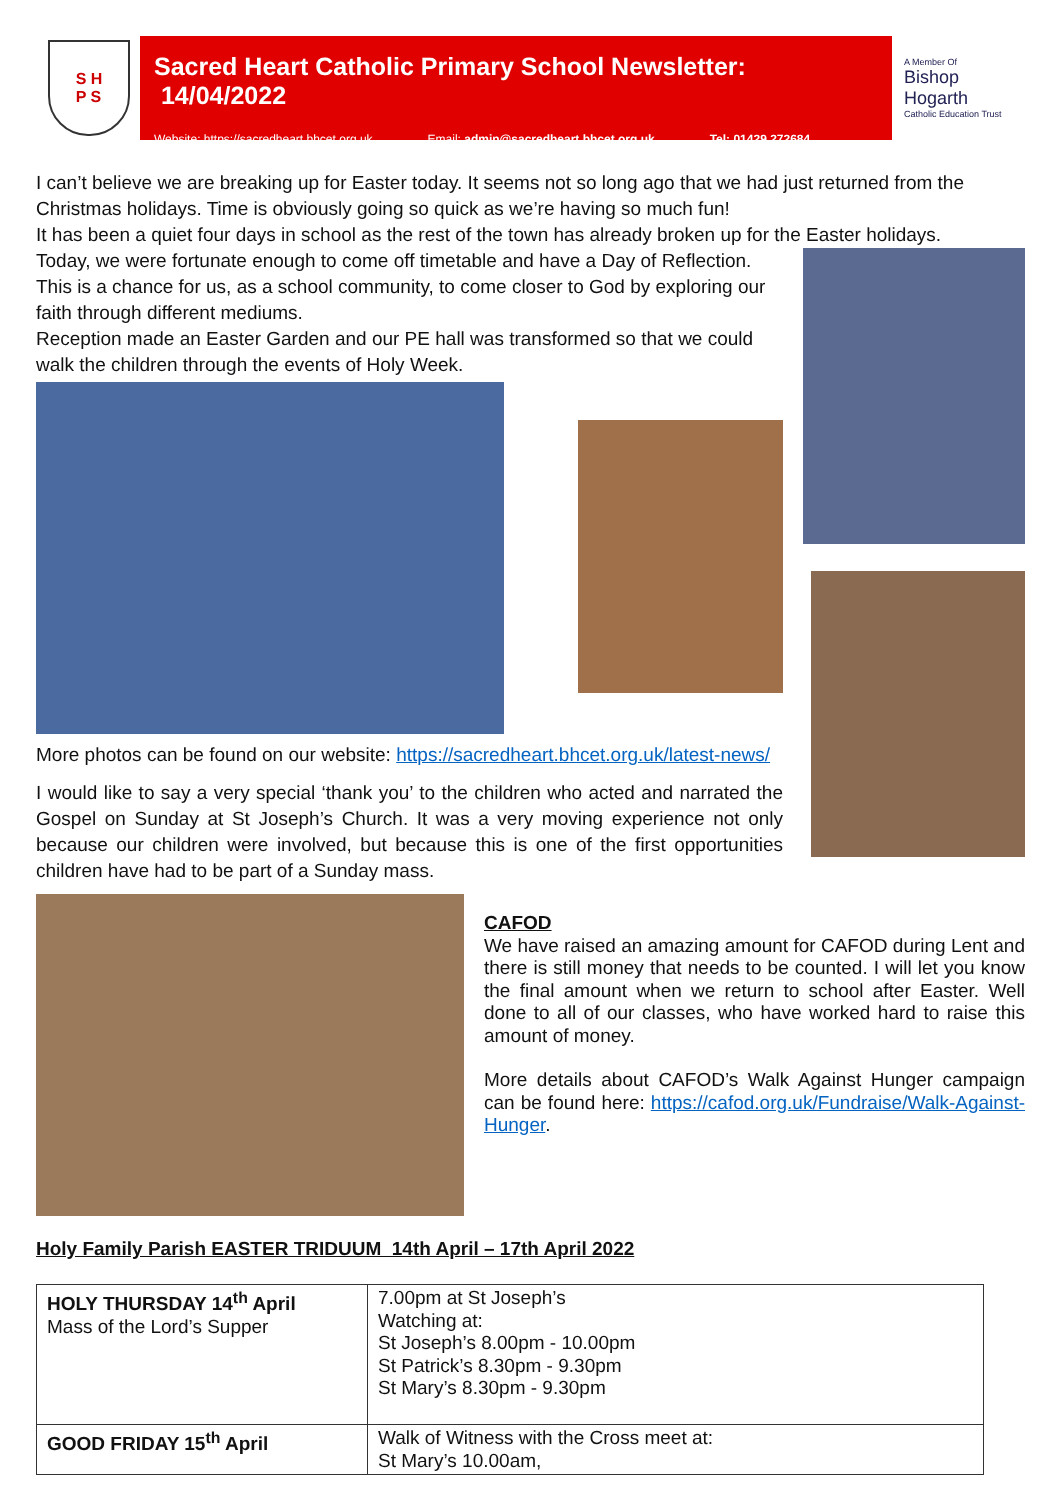S H
P S
Sacred Heart Catholic Primary School Newsletter: 14/04/2022
Website: https://sacredheart.bhcet.org.uk Email: admin@sacredheart.bhcet.org.uk Tel: 01429 272684
A Member Of
Bishop Hogarth
Catholic Education Trust
I can’t believe we are breaking up for Easter today. It seems not so long ago that we had just returned from the Christmas holidays. Time is obviously going so quick as we’re having so much fun!
It has been a quiet four days in school as the rest of the town has already broken up for the Easter holidays.
Today, we were fortunate enough to come off timetable and have a Day of Reflection. This is a chance for us, as a school community, to come closer to God by exploring our faith through different mediums.
Reception made an Easter Garden and our PE hall was transformed so that we could walk the children through the events of Holy Week.
More photos can be found on our website: https://sacredheart.bhcet.org.uk/latest-news/
I would like to say a very special ‘thank you’ to the children who acted and narrated the Gospel on Sunday at St Joseph’s Church. It was a very moving experience not only because our children were involved, but because this is one of the first opportunities children have had to be part of a Sunday mass.
CAFOD
We have raised an amazing amount for CAFOD during Lent and there is still money that needs to be counted. I will let you know the final amount when we return to school after Easter. Well done to all of our classes, who have worked hard to raise this amount of money.
More details about CAFOD’s Walk Against Hunger campaign can be found here: https://cafod.org.uk/Fundraise/Walk-Against-Hunger.
Holy Family Parish EASTER TRIDUUM 14th April – 17th April 2022
| HOLY THURSDAY 14<sup>th</sup> April Mass of the Lord’s Supper | 7.00pm at St Joseph’s Watching at: St Joseph’s 8.00pm - 10.00pm St Patrick’s 8.30pm - 9.30pm St Mary’s 8.30pm - 9.30pm |
| GOOD FRIDAY 15<sup>th</sup> April | Walk of Witness with the Cross meet at: St Mary’s 10.00am, |